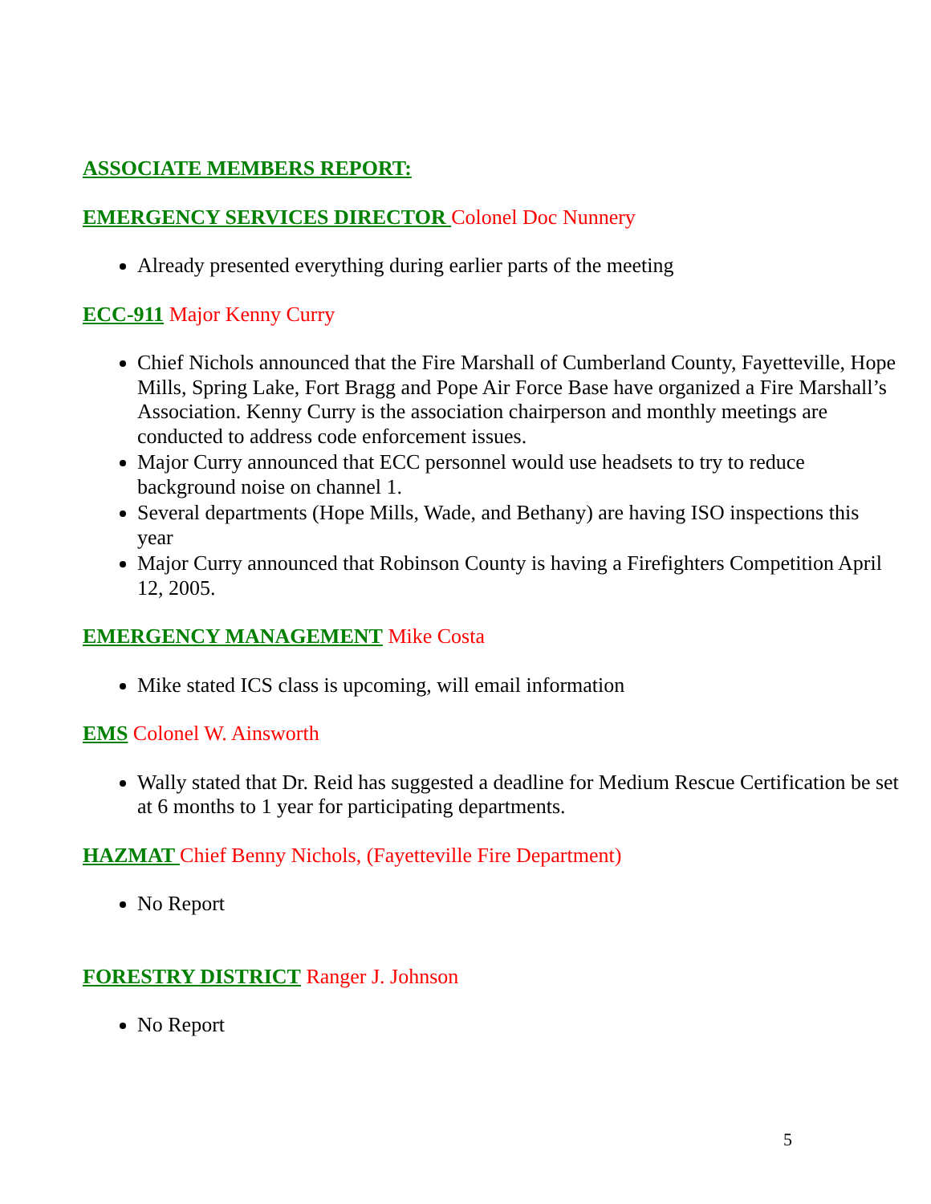ASSOCIATE MEMBERS REPORT:
EMERGENCY SERVICES DIRECTOR Colonel Doc Nunnery
Already presented everything during earlier parts of the meeting
ECC-911 Major Kenny Curry
Chief Nichols announced that the Fire Marshall of Cumberland County, Fayetteville, Hope Mills, Spring Lake, Fort Bragg and Pope Air Force Base have organized a Fire Marshall’s Association. Kenny Curry is the association chairperson and monthly meetings are conducted to address code enforcement issues.
Major Curry announced that ECC personnel would use headsets to try to reduce background noise on channel 1.
Several departments (Hope Mills, Wade, and Bethany) are having ISO inspections this year
Major Curry announced that Robinson County is having a Firefighters Competition April 12, 2005.
EMERGENCY MANAGEMENT Mike Costa
Mike stated ICS class is upcoming, will email information
EMS Colonel W. Ainsworth
Wally stated that Dr. Reid has suggested a deadline for Medium Rescue Certification be set at 6 months to 1 year for participating departments.
HAZMAT Chief Benny Nichols, (Fayetteville Fire Department)
No Report
FORESTRY DISTRICT Ranger J. Johnson
No Report
5